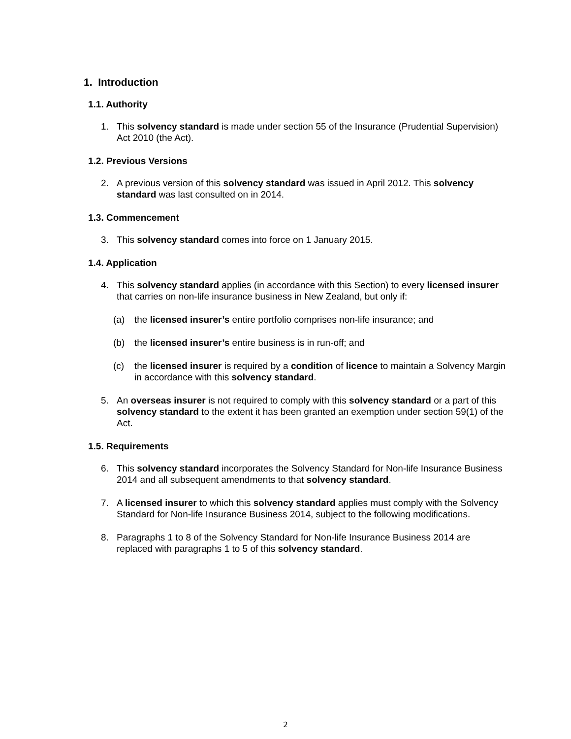1. Introduction
1.1. Authority
1. This solvency standard is made under section 55 of the Insurance (Prudential Supervision) Act 2010 (the Act).
1.2. Previous Versions
2. A previous version of this solvency standard was issued in April 2012. This solvency standard was last consulted on in 2014.
1.3. Commencement
3. This solvency standard comes into force on 1 January 2015.
1.4. Application
4. This solvency standard applies (in accordance with this Section) to every licensed insurer that carries on non-life insurance business in New Zealand, but only if:
(a) the licensed insurer’s entire portfolio comprises non-life insurance; and
(b) the licensed insurer’s entire business is in run-off; and
(c) the licensed insurer is required by a condition of licence to maintain a Solvency Margin in accordance with this solvency standard.
5. An overseas insurer is not required to comply with this solvency standard or a part of this solvency standard to the extent it has been granted an exemption under section 59(1) of the Act.
1.5. Requirements
6. This solvency standard incorporates the Solvency Standard for Non-life Insurance Business 2014 and all subsequent amendments to that solvency standard.
7. A licensed insurer to which this solvency standard applies must comply with the Solvency Standard for Non-life Insurance Business 2014, subject to the following modifications.
8. Paragraphs 1 to 8 of the Solvency Standard for Non-life Insurance Business 2014 are replaced with paragraphs 1 to 5 of this solvency standard.
2